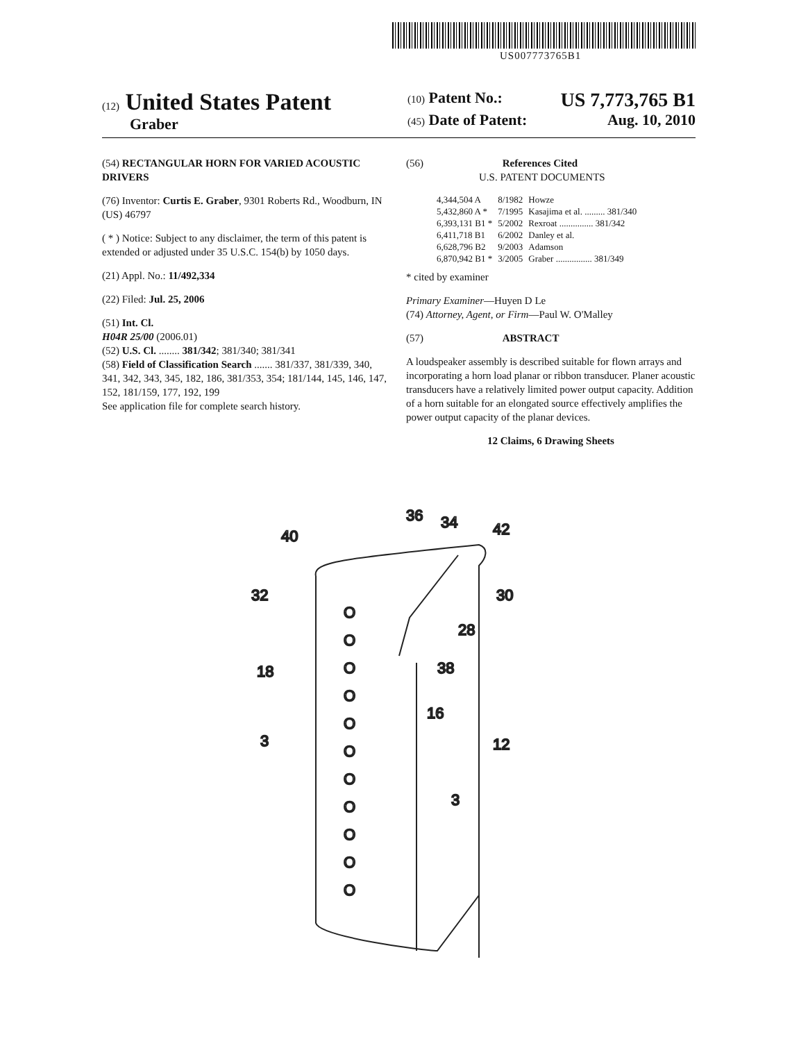US007773765B1
(12) United States Patent
Graber
(10) Patent No.: US 7,773,765 B1
(45) Date of Patent: Aug. 10, 2010
(54) RECTANGULAR HORN FOR VARIED ACOUSTIC DRIVERS
(76) Inventor: Curtis E. Graber, 9301 Roberts Rd., Woodburn, IN (US) 46797
( * ) Notice: Subject to any disclaimer, the term of this patent is extended or adjusted under 35 U.S.C. 154(b) by 1050 days.
(21) Appl. No.: 11/492,334
(22) Filed: Jul. 25, 2006
(51) Int. Cl.
H04R 25/00 (2006.01)
(52) U.S. Cl. ........ 381/342; 381/340; 381/341
(58) Field of Classification Search ....... 381/337, 381/339, 340, 341, 342, 343, 345, 182, 186, 381/353, 354; 181/144, 145, 146, 147, 152, 181/159, 177, 192, 199
See application file for complete search history.
(56) References Cited
U.S. PATENT DOCUMENTS
| 4,344,504 A | 8/1982 | Howze |
| 5,432,860 A * | 7/1995 | Kasajima et al. ......... 381/340 |
| 6,393,131 B1 * | 5/2002 | Rexroat ............... 381/342 |
| 6,411,718 B1 | 6/2002 | Danley et al. |
| 6,628,796 B2 | 9/2003 | Adamson |
| 6,870,942 B1 * | 3/2005 | Graber ................ 381/349 |
* cited by examiner
Primary Examiner—Huyen D Le
(74) Attorney, Agent, or Firm—Paul W. O'Malley
(57) ABSTRACT
A loudspeaker assembly is described suitable for flown arrays and incorporating a horn load planar or ribbon transducer. Planer acoustic transducers have a relatively limited power output capacity. Addition of a horn suitable for an elongated source effectively amplifies the power output capacity of the planar devices.
12 Claims, 6 Drawing Sheets
40
32
18
30
12
36
34
42
28
38
16
3
3
O
O
O
O
O
O
O
O
O
O
O